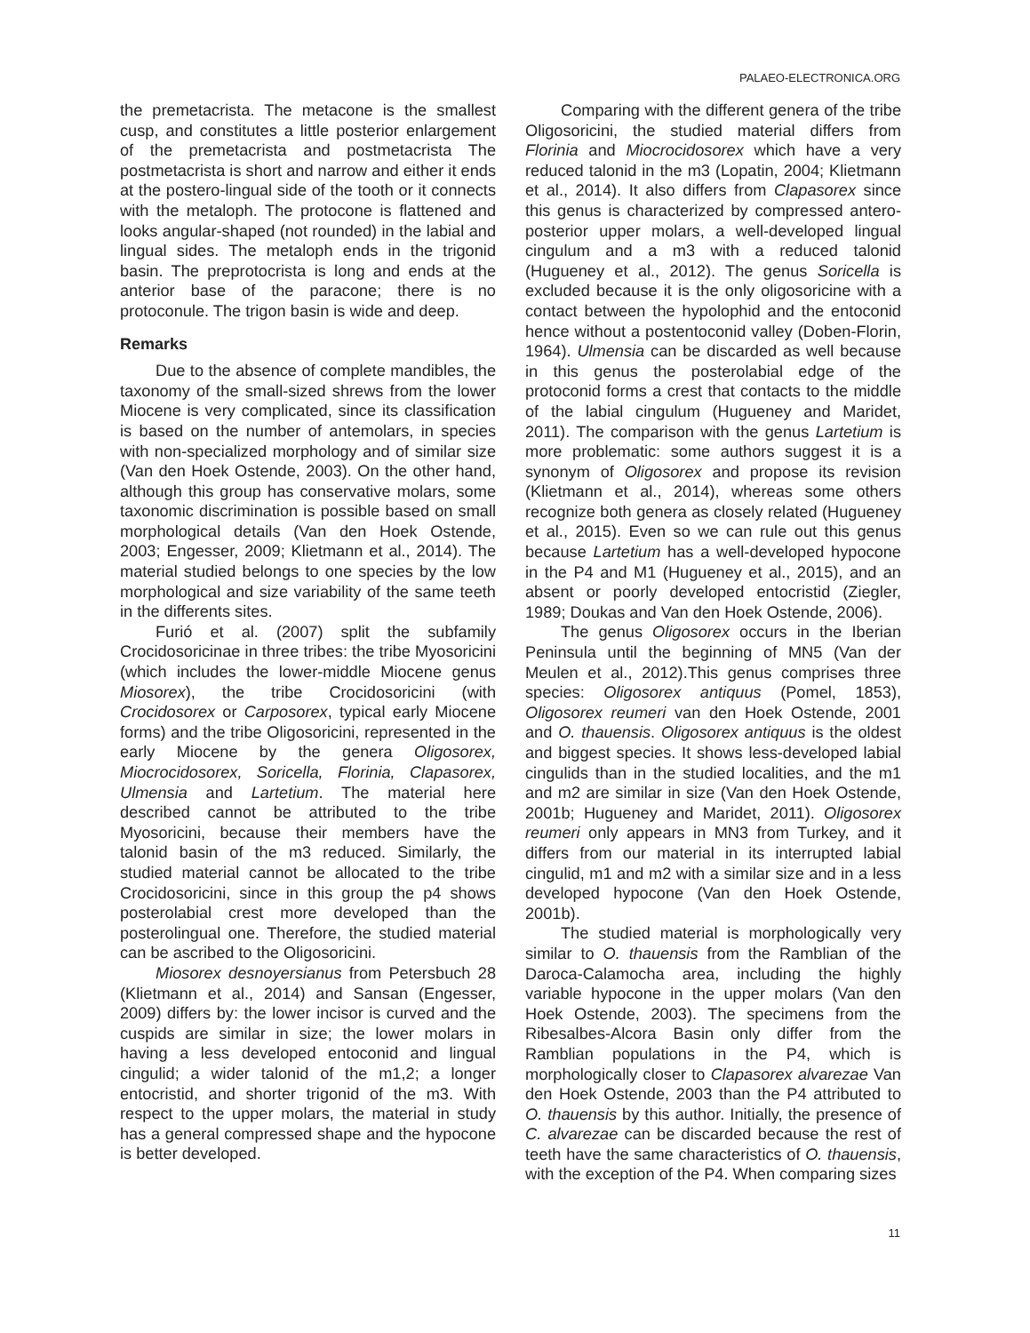PALAEO-ELECTRONICA.ORG
the premetacrista. The metacone is the smallest cusp, and constitutes a little posterior enlargement of the premetacrista and postmetacrista The postmetacrista is short and narrow and either it ends at the postero-lingual side of the tooth or it connects with the metaloph. The protocone is flattened and looks angular-shaped (not rounded) in the labial and lingual sides. The metaloph ends in the trigonid basin. The preprotocrista is long and ends at the anterior base of the paracone; there is no protoconule. The trigon basin is wide and deep.
Remarks
Due to the absence of complete mandibles, the taxonomy of the small-sized shrews from the lower Miocene is very complicated, since its classification is based on the number of antemolars, in species with non-specialized morphology and of similar size (Van den Hoek Ostende, 2003). On the other hand, although this group has conservative molars, some taxonomic discrimination is possible based on small morphological details (Van den Hoek Ostende, 2003; Engesser, 2009; Klietmann et al., 2014). The material studied belongs to one species by the low morphological and size variability of the same teeth in the differents sites.
Furió et al. (2007) split the subfamily Crocidosoricinae in three tribes: the tribe Myosoricini (which includes the lower-middle Miocene genus Miosorex), the tribe Crocidosoricini (with Crocidosorex or Carposorex, typical early Miocene forms) and the tribe Oligosoricini, represented in the early Miocene by the genera Oligosorex, Miocrocidosorex, Soricella, Florinia, Clapasorex, Ulmensia and Lartetium. The material here described cannot be attributed to the tribe Myosoricini, because their members have the talonid basin of the m3 reduced. Similarly, the studied material cannot be allocated to the tribe Crocidosoricini, since in this group the p4 shows posterolabial crest more developed than the posterolingual one. Therefore, the studied material can be ascribed to the Oligosoricini.
Miosorex desnoyersianus from Petersbuch 28 (Klietmann et al., 2014) and Sansan (Engesser, 2009) differs by: the lower incisor is curved and the cuspids are similar in size; the lower molars in having a less developed entoconid and lingual cingulid; a wider talonid of the m1,2; a longer entocristid, and shorter trigonid of the m3. With respect to the upper molars, the material in study has a general compressed shape and the hypocone is better developed.
Comparing with the different genera of the tribe Oligosoricini, the studied material differs from Florinia and Miocrocidosorex which have a very reduced talonid in the m3 (Lopatin, 2004; Klietmann et al., 2014). It also differs from Clapasorex since this genus is characterized by compressed antero-posterior upper molars, a well-developed lingual cingulum and a m3 with a reduced talonid (Hugueney et al., 2012). The genus Soricella is excluded because it is the only oligosoricine with a contact between the hypolophid and the entoconid hence without a postentoconid valley (Doben-Florin, 1964). Ulmensia can be discarded as well because in this genus the posterolabial edge of the protoconid forms a crest that contacts to the middle of the labial cingulum (Hugueney and Maridet, 2011). The comparison with the genus Lartetium is more problematic: some authors suggest it is a synonym of Oligosorex and propose its revision (Klietmann et al., 2014), whereas some others recognize both genera as closely related (Hugueney et al., 2015). Even so we can rule out this genus because Lartetium has a well-developed hypocone in the P4 and M1 (Hugueney et al., 2015), and an absent or poorly developed entocristid (Ziegler, 1989; Doukas and Van den Hoek Ostende, 2006).
The genus Oligosorex occurs in the Iberian Peninsula until the beginning of MN5 (Van der Meulen et al., 2012).This genus comprises three species: Oligosorex antiquus (Pomel, 1853), Oligosorex reumeri van den Hoek Ostende, 2001 and O. thauensis. Oligosorex antiquus is the oldest and biggest species. It shows less-developed labial cingulids than in the studied localities, and the m1 and m2 are similar in size (Van den Hoek Ostende, 2001b; Hugueney and Maridet, 2011). Oligosorex reumeri only appears in MN3 from Turkey, and it differs from our material in its interrupted labial cingulid, m1 and m2 with a similar size and in a less developed hypocone (Van den Hoek Ostende, 2001b).
The studied material is morphologically very similar to O. thauensis from the Ramblian of the Daroca-Calamocha area, including the highly variable hypocone in the upper molars (Van den Hoek Ostende, 2003). The specimens from the Ribesalbes-Alcora Basin only differ from the Ramblian populations in the P4, which is morphologically closer to Clapasorex alvarezae Van den Hoek Ostende, 2003 than the P4 attributed to O. thauensis by this author. Initially, the presence of C. alvarezae can be discarded because the rest of teeth have the same characteristics of O. thauensis, with the exception of the P4. When comparing sizes
11